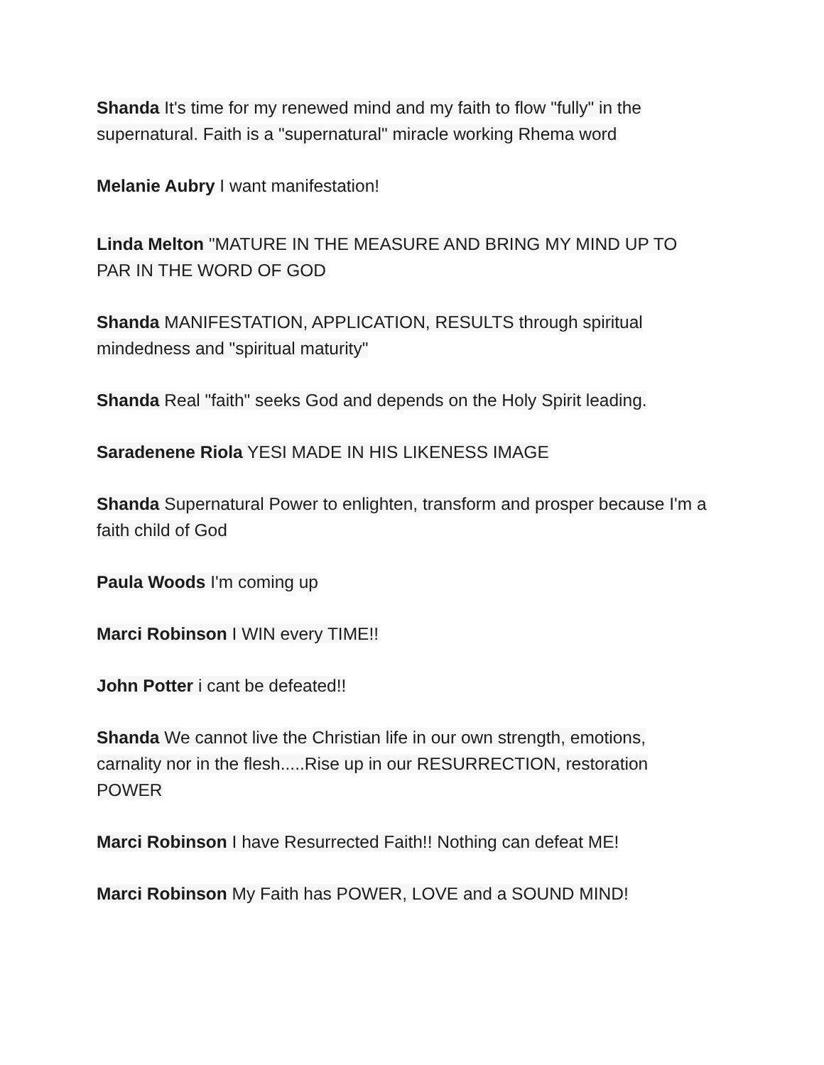Shanda It's time for my renewed mind and my faith to flow "fully" in the supernatural. Faith is a "supernatural" miracle working Rhema word
Melanie Aubry I want manifestation!
Linda Melton "MATURE IN THE MEASURE AND BRING MY MIND UP TO PAR IN THE WORD OF GOD
Shanda MANIFESTATION, APPLICATION, RESULTS through spiritual mindedness and "spiritual maturity"
Shanda Real "faith" seeks God and depends on the Holy Spirit leading.
Saradenene Riola YESI MADE IN HIS LIKENESS IMAGE
Shanda Supernatural Power to enlighten, transform and prosper because I'm a faith child of God
Paula Woods I'm coming up
Marci Robinson I WIN every TIME!!
John Potter i cant be defeated!!
Shanda We cannot live the Christian life in our own strength, emotions, carnality nor in the flesh.....Rise up in our RESURRECTION, restoration POWER
Marci Robinson I have Resurrected Faith!! Nothing can defeat ME!
Marci Robinson My Faith has POWER, LOVE and a SOUND MIND!